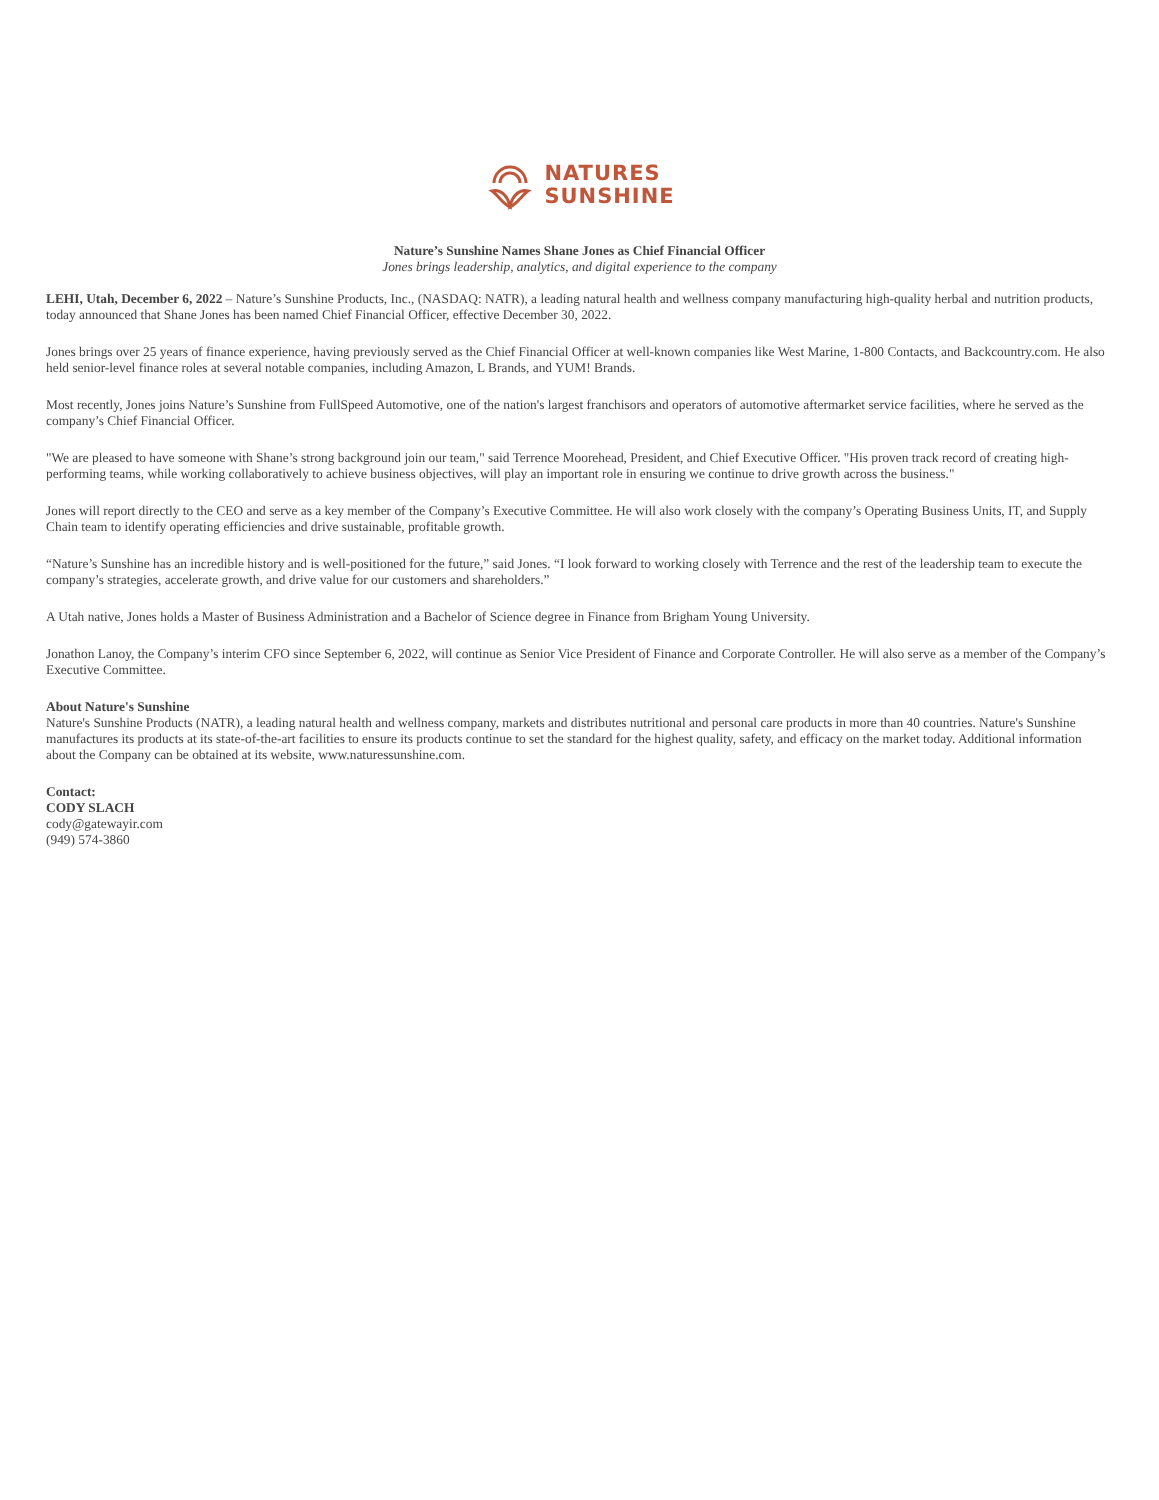NATURES
SUNSHINE
Nature’s Sunshine Names Shane Jones as Chief Financial Officer
Jones brings leadership, analytics, and digital experience to the company
LEHI, Utah, December 6, 2022 – Nature’s Sunshine Products, Inc., (NASDAQ: NATR), a leading natural health and wellness company manufacturing high-quality herbal and nutrition products, today announced that Shane Jones has been named Chief Financial Officer, effective December 30, 2022.
Jones brings over 25 years of finance experience, having previously served as the Chief Financial Officer at well-known companies like West Marine, 1-800 Contacts, and Backcountry.com. He also held senior-level finance roles at several notable companies, including Amazon, L Brands, and YUM! Brands.
Most recently, Jones joins Nature’s Sunshine from FullSpeed Automotive, one of the nation's largest franchisors and operators of automotive aftermarket service facilities, where he served as the company’s Chief Financial Officer.
"We are pleased to have someone with Shane’s strong background join our team," said Terrence Moorehead, President, and Chief Executive Officer. "His proven track record of creating high-performing teams, while working collaboratively to achieve business objectives, will play an important role in ensuring we continue to drive growth across the business."
Jones will report directly to the CEO and serve as a key member of the Company’s Executive Committee. He will also work closely with the company’s Operating Business Units, IT, and Supply Chain team to identify operating efficiencies and drive sustainable, profitable growth.
“Nature’s Sunshine has an incredible history and is well-positioned for the future,” said Jones. “I look forward to working closely with Terrence and the rest of the leadership team to execute the company’s strategies, accelerate growth, and drive value for our customers and shareholders.”
A Utah native, Jones holds a Master of Business Administration and a Bachelor of Science degree in Finance from Brigham Young University.
Jonathon Lanoy, the Company’s interim CFO since September 6, 2022, will continue as Senior Vice President of Finance and Corporate Controller. He will also serve as a member of the Company’s Executive Committee.
About Nature's Sunshine
Nature's Sunshine Products (NATR), a leading natural health and wellness company, markets and distributes nutritional and personal care products in more than 40 countries. Nature's Sunshine manufactures its products at its state-of-the-art facilities to ensure its products continue to set the standard for the highest quality, safety, and efficacy on the market today. Additional information about the Company can be obtained at its website, www.naturessunshine.com.
Contact:
CODY SLACH
cody@gatewayir.com
(949) 574-3860